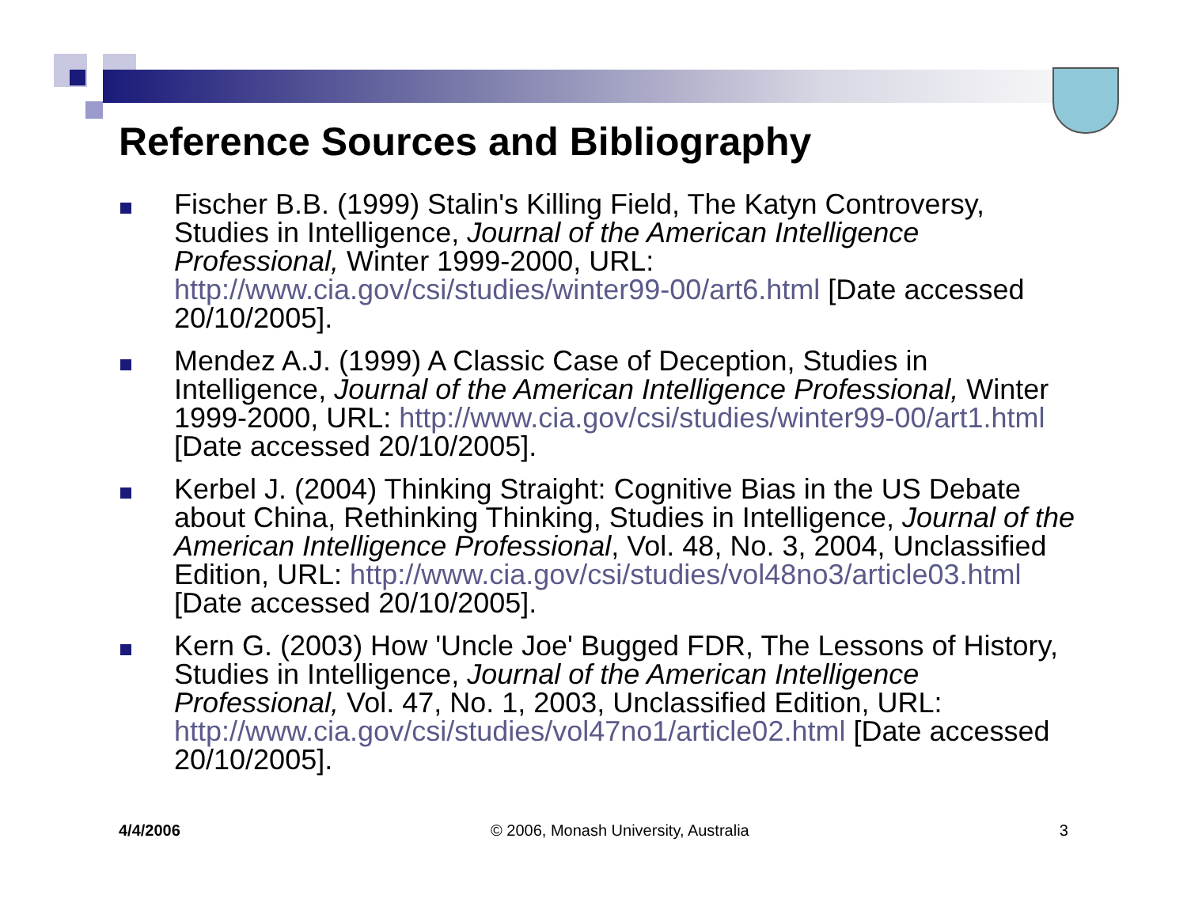Reference Sources and Bibliography
Fischer B.B. (1999) Stalin's Killing Field, The Katyn Controversy, Studies in Intelligence, Journal of the American Intelligence Professional, Winter 1999-2000, URL: http://www.cia.gov/csi/studies/winter99-00/art6.html [Date accessed 20/10/2005].
Mendez A.J. (1999) A Classic Case of Deception, Studies in Intelligence, Journal of the American Intelligence Professional, Winter 1999-2000, URL: http://www.cia.gov/csi/studies/winter99-00/art1.html [Date accessed 20/10/2005].
Kerbel J. (2004) Thinking Straight: Cognitive Bias in the US Debate about China, Rethinking Thinking, Studies in Intelligence, Journal of the American Intelligence Professional, Vol. 48, No. 3, 2004, Unclassified Edition, URL: http://www.cia.gov/csi/studies/vol48no3/article03.html [Date accessed 20/10/2005].
Kern G. (2003) How 'Uncle Joe' Bugged FDR, The Lessons of History, Studies in Intelligence, Journal of the American Intelligence Professional, Vol. 47, No. 1, 2003, Unclassified Edition, URL: http://www.cia.gov/csi/studies/vol47no1/article02.html [Date accessed 20/10/2005].
4/4/2006 © 2006, Monash University, Australia 3